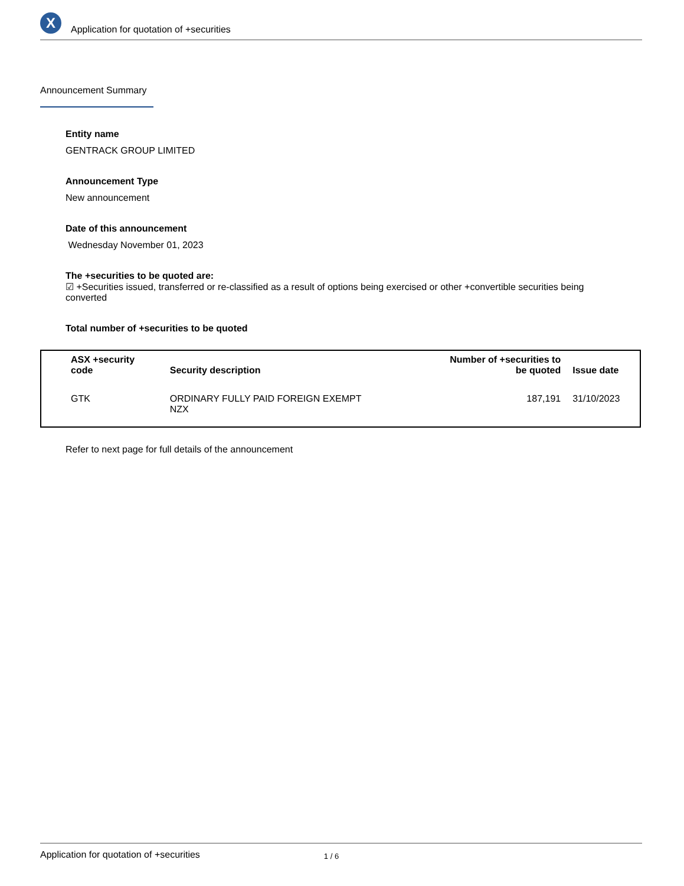X
Application for quotation of +securities
Announcement Summary
Entity name
GENTRACK GROUP LIMITED
Announcement Type
New announcement
Date of this announcement
Wednesday November 01, 2023
The +securities to be quoted are:
☑ +Securities issued, transferred or re-classified as a result of options being exercised or other +convertible securities being converted
Total number of +securities to be quoted
| ASX +security code | Security description | Number of +securities to be quoted | Issue date |
| --- | --- | --- | --- |
| GTK | ORDINARY FULLY PAID FOREIGN EXEMPT NZX | 187,191 | 31/10/2023 |
Refer to next page for full details of the announcement
Application for quotation of +securities 1 / 6